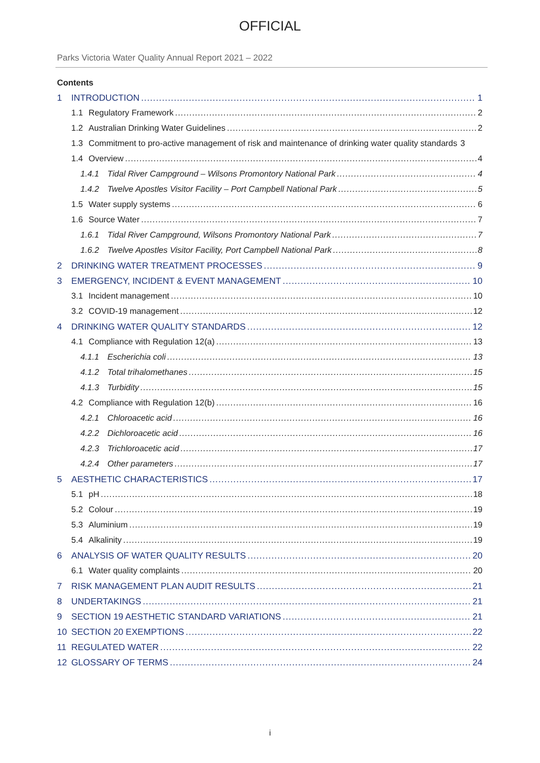OFFICIAL
Parks Victoria Water Quality Annual Report 2021 – 2022
Contents
1 INTRODUCTION 1
1.1 Regulatory Framework 2
1.2 Australian Drinking Water Guidelines 2
1.3 Commitment to pro-active management of risk and maintenance of drinking water quality standards 3
1.4 Overview 4
1.4.1 Tidal River Campground – Wilsons Promontory National Park 4
1.4.2 Twelve Apostles Visitor Facility – Port Campbell National Park 5
1.5 Water supply systems 6
1.6 Source Water 7
1.6.1 Tidal River Campground, Wilsons Promontory National Park 7
1.6.2 Twelve Apostles Visitor Facility, Port Campbell National Park 8
2 DRINKING WATER TREATMENT PROCESSES 9
3 EMERGENCY, INCIDENT & EVENT MANAGEMENT 10
3.1 Incident management 10
3.2 COVID-19 management 12
4 DRINKING WATER QUALITY STANDARDS 12
4.1 Compliance with Regulation 12(a) 13
4.1.1 Escherichia coli 13
4.1.2 Total trihalomethanes 15
4.1.3 Turbidity 15
4.2 Compliance with Regulation 12(b) 16
4.2.1 Chloroacetic acid 16
4.2.2 Dichloroacetic acid 16
4.2.3 Trichloroacetic acid 17
4.2.4 Other parameters 17
5 AESTHETIC CHARACTERISTICS 17
5.1 pH 18
5.2 Colour 19
5.3 Aluminium 19
5.4 Alkalinity 19
6 ANALYSIS OF WATER QUALITY RESULTS 20
6.1 Water quality complaints 20
7 RISK MANAGEMENT PLAN AUDIT RESULTS 21
8 UNDERTAKINGS 21
9 SECTION 19 AESTHETIC STANDARD VARIATIONS 21
10 SECTION 20 EXEMPTIONS 22
11 REGULATED WATER 22
12 GLOSSARY OF TERMS 24
i